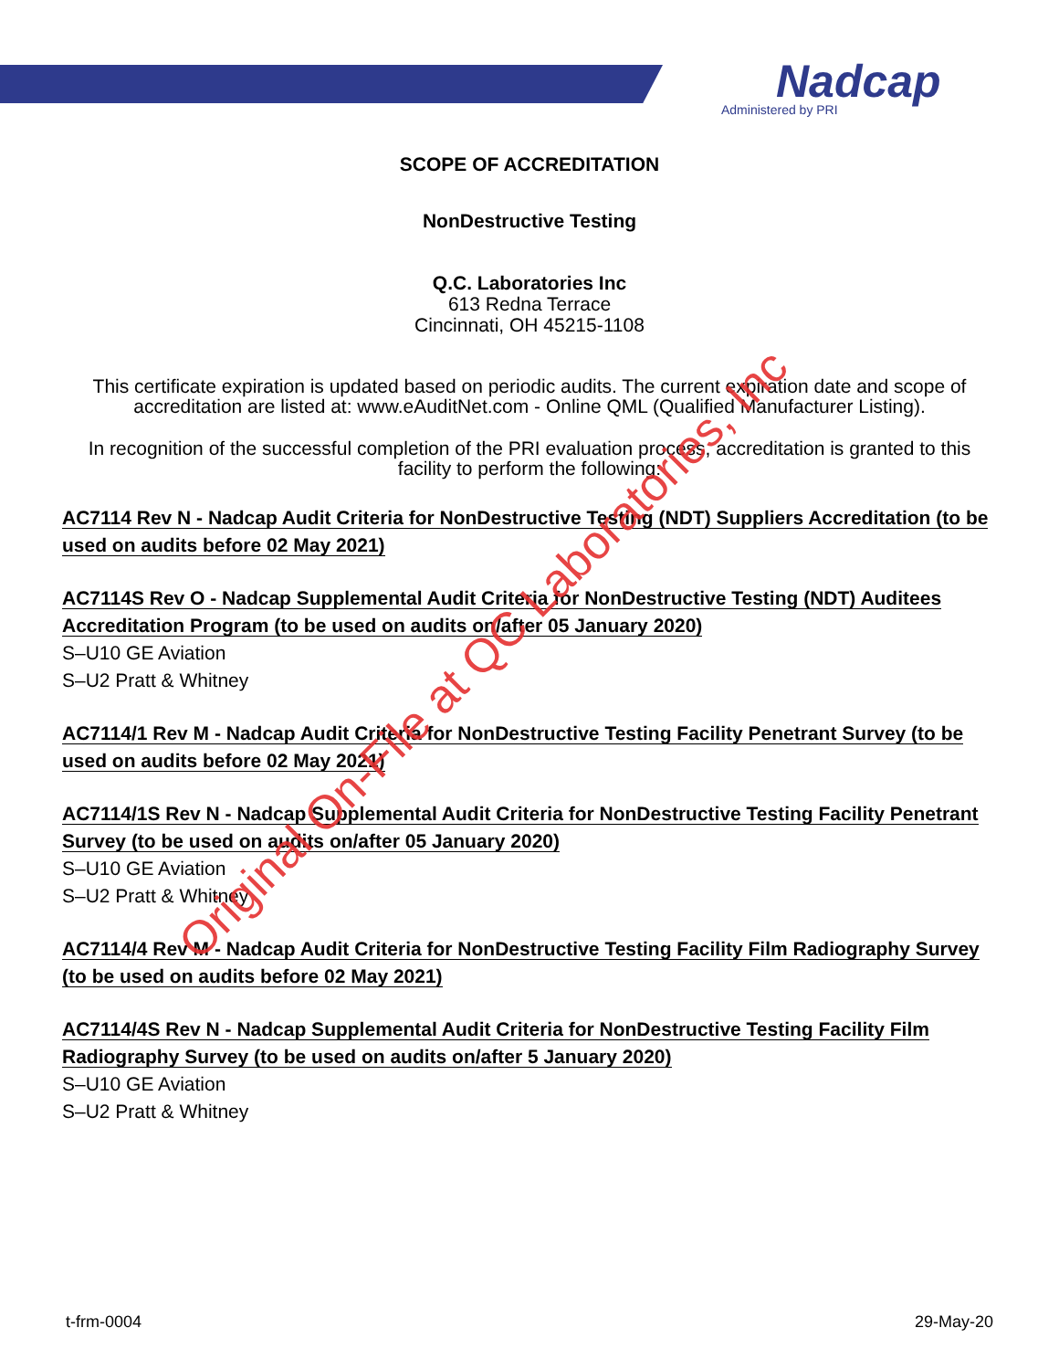Nadcap
Administered by PRI
SCOPE OF ACCREDITATION
NonDestructive Testing
Q.C. Laboratories Inc
613 Redna Terrace
Cincinnati, OH 45215-1108
This certificate expiration is updated based on periodic audits. The current expiration date and scope of accreditation are listed at: www.eAuditNet.com - Online QML (Qualified Manufacturer Listing).
In recognition of the successful completion of the PRI evaluation process, accreditation is granted to this facility to perform the following:
AC7114 Rev N - Nadcap Audit Criteria for NonDestructive Testing (NDT) Suppliers Accreditation (to be used on audits before 02 May 2021)
AC7114S Rev O - Nadcap Supplemental Audit Criteria for NonDestructive Testing (NDT) Auditees Accreditation Program (to be used on audits on/after 05 January 2020)
S–U10 GE Aviation
S–U2 Pratt & Whitney
AC7114/1 Rev M - Nadcap Audit Criteria for NonDestructive Testing Facility Penetrant Survey (to be used on audits before 02 May 2021)
AC7114/1S Rev N - Nadcap Supplemental Audit Criteria for NonDestructive Testing Facility Penetrant Survey (to be used on audits on/after 05 January 2020)
S–U10 GE Aviation
S–U2 Pratt & Whitney
AC7114/4 Rev M - Nadcap Audit Criteria for NonDestructive Testing Facility Film Radiography Survey (to be used on audits before 02 May 2021)
AC7114/4S Rev N - Nadcap Supplemental Audit Criteria for NonDestructive Testing Facility Film Radiography Survey (to be used on audits on/after 5 January 2020)
S–U10 GE Aviation
S–U2 Pratt & Whitney
Original On-File at QC Laboratories, Inc
t-frm-0004 29-May-20